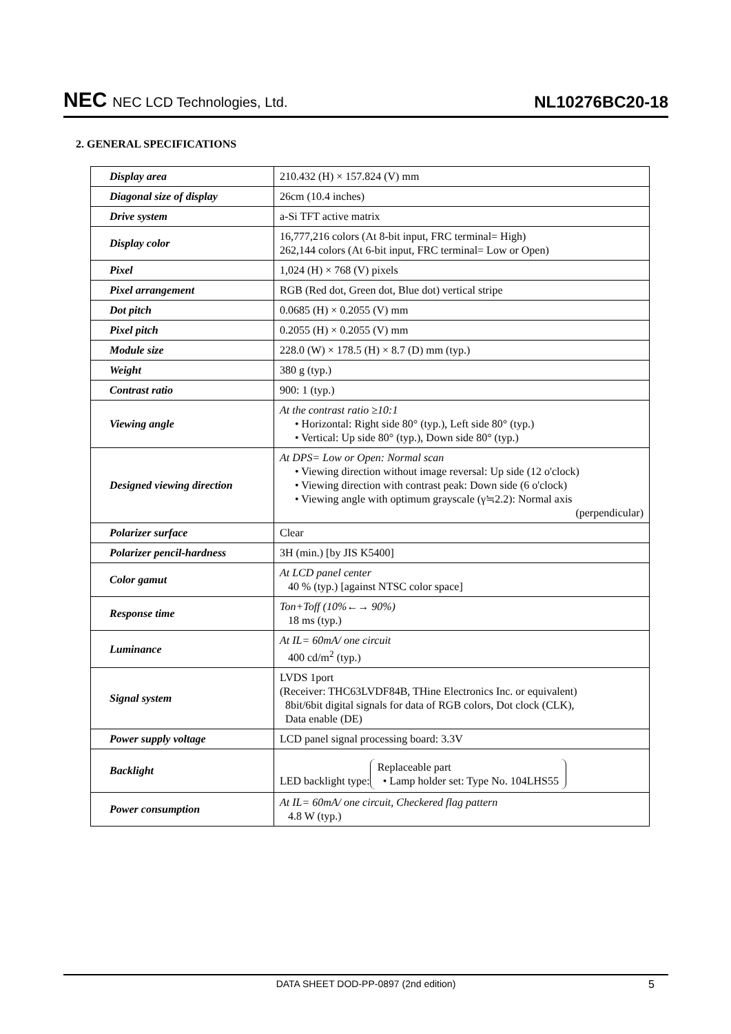NEC NEC LCD Technologies, Ltd.
NL10276BC20-18
2. GENERAL SPECIFICATIONS
| Display area | 210.432 (H) × 157.824 (V) mm |
| Diagonal size of display | 26cm (10.4 inches) |
| Drive system | a-Si TFT active matrix |
| Display color | 16,777,216 colors (At 8-bit input, FRC terminal= High) 262,144 colors (At 6-bit input, FRC terminal= Low or Open) |
| Pixel | 1,024 (H) × 768 (V) pixels |
| Pixel arrangement | RGB (Red dot, Green dot, Blue dot) vertical stripe |
| Dot pitch | 0.0685 (H) × 0.2055 (V) mm |
| Pixel pitch | 0.2055 (H) × 0.2055 (V) mm |
| Module size | 228.0 (W) × 178.5 (H) × 8.7 (D) mm (typ.) |
| Weight | 380 g (typ.) |
| Contrast ratio | 900: 1 (typ.) |
| Viewing angle | At the contrast ratio ≥10:1 • Horizontal: Right side 80° (typ.), Left side 80° (typ.) • Vertical: Up side 80° (typ.), Down side 80° (typ.) |
| Designed viewing direction | At DPS= Low or Open: Normal scan • Viewing direction without image reversal: Up side (12 o'clock) • Viewing direction with contrast peak: Down side (6 o'clock) • Viewing angle with optimum grayscale (γ≒2.2): Normal axis (perpendicular) |
| Polarizer surface | Clear |
| Polarizer pencil-hardness | 3H (min.) [by JIS K5400] |
| Color gamut | At LCD panel center 40 % (typ.) [against NTSC color space] |
| Response time | Ton+Toff (10%←→ 90%) 18 ms (typ.) |
| Luminance | At IL= 60mA/ one circuit 400 cd/m<sup>2</sup> (typ.) |
| Signal system | LVDS 1port (Receiver: THC63LVDF84B, THine Electronics Inc. or equivalent) 8bit/6bit digital signals for data of RGB colors, Dot clock (CLK), Data enable (DE) |
| Power supply voltage | LCD panel signal processing board: 3.3V |
| Backlight | LED backlight type: Replaceable part • Lamp holder set: Type No. 104LHS55 |
| Power consumption | At IL= 60mA/ one circuit, Checkered flag pattern 4.8 W (typ.) |
DATA SHEET DOD-PP-0897 (2nd edition) 5